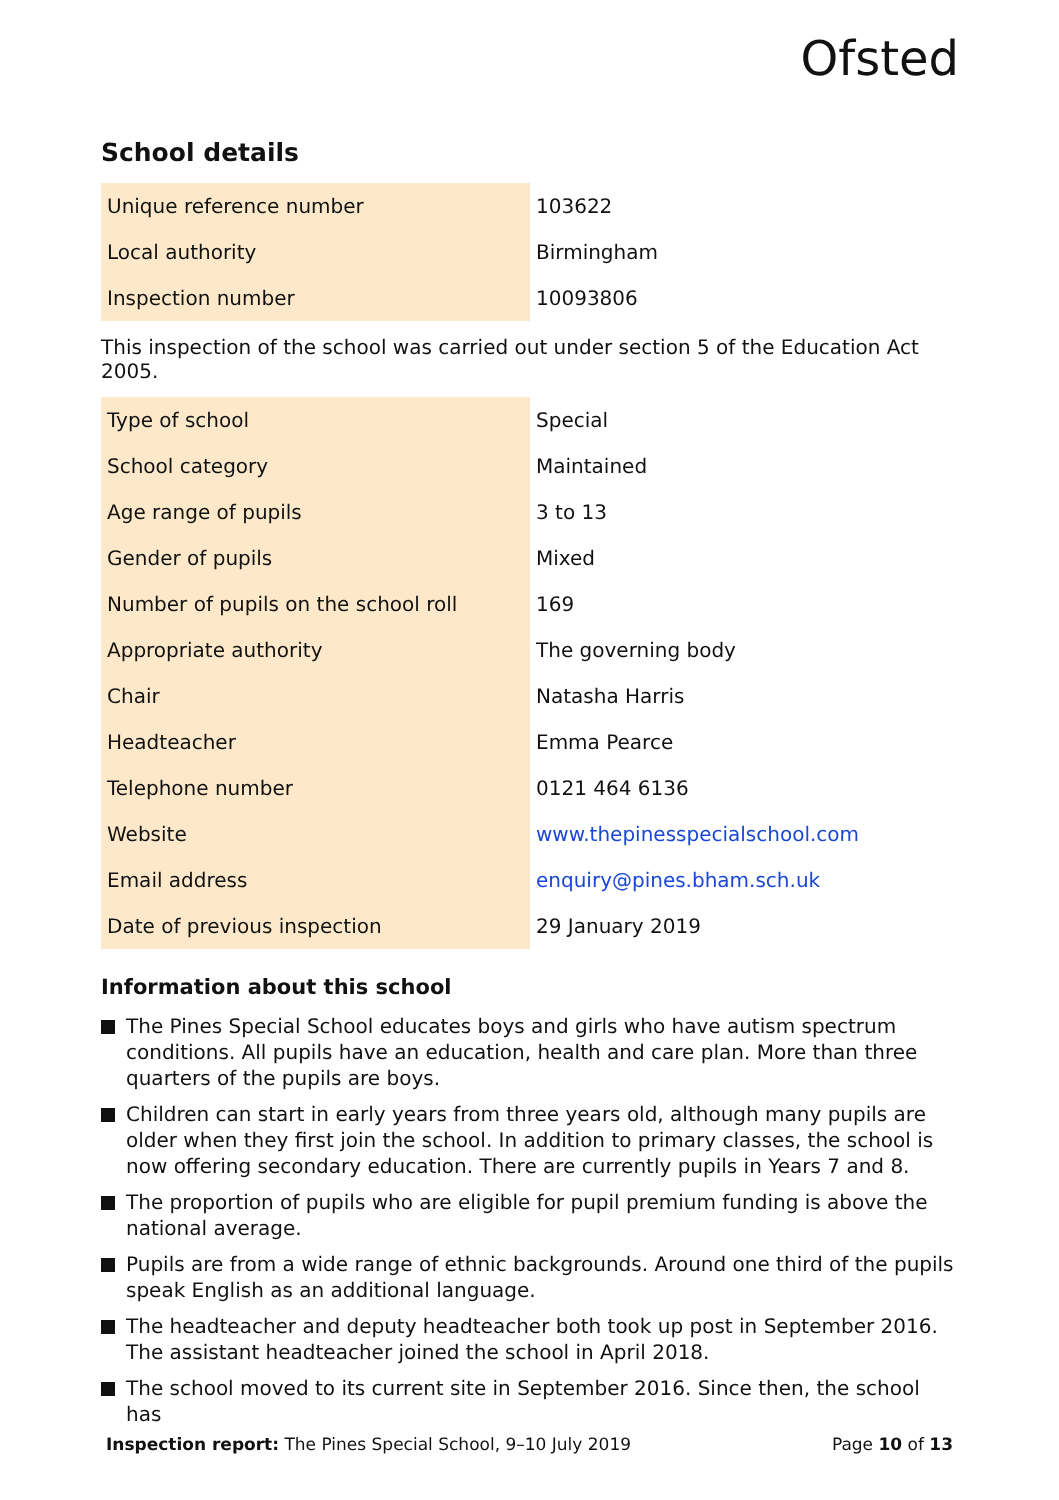Ofsted
School details
| Unique reference number | 103622 |
| Local authority | Birmingham |
| Inspection number | 10093806 |
This inspection of the school was carried out under section 5 of the Education Act 2005.
| Type of school | Special |
| School category | Maintained |
| Age range of pupils | 3 to 13 |
| Gender of pupils | Mixed |
| Number of pupils on the school roll | 169 |
| Appropriate authority | The governing body |
| Chair | Natasha Harris |
| Headteacher | Emma Pearce |
| Telephone number | 0121 464 6136 |
| Website | www.thepinesspecialschool.com |
| Email address | enquiry@pines.bham.sch.uk |
| Date of previous inspection | 29 January 2019 |
Information about this school
The Pines Special School educates boys and girls who have autism spectrum conditions. All pupils have an education, health and care plan. More than three quarters of the pupils are boys.
Children can start in early years from three years old, although many pupils are older when they first join the school. In addition to primary classes, the school is now offering secondary education. There are currently pupils in Years 7 and 8.
The proportion of pupils who are eligible for pupil premium funding is above the national average.
Pupils are from a wide range of ethnic backgrounds. Around one third of the pupils speak English as an additional language.
The headteacher and deputy headteacher both took up post in September 2016. The assistant headteacher joined the school in April 2018.
The school moved to its current site in September 2016. Since then, the school has
Inspection report: The Pines Special School, 9–10 July 2019
Page 10 of 13